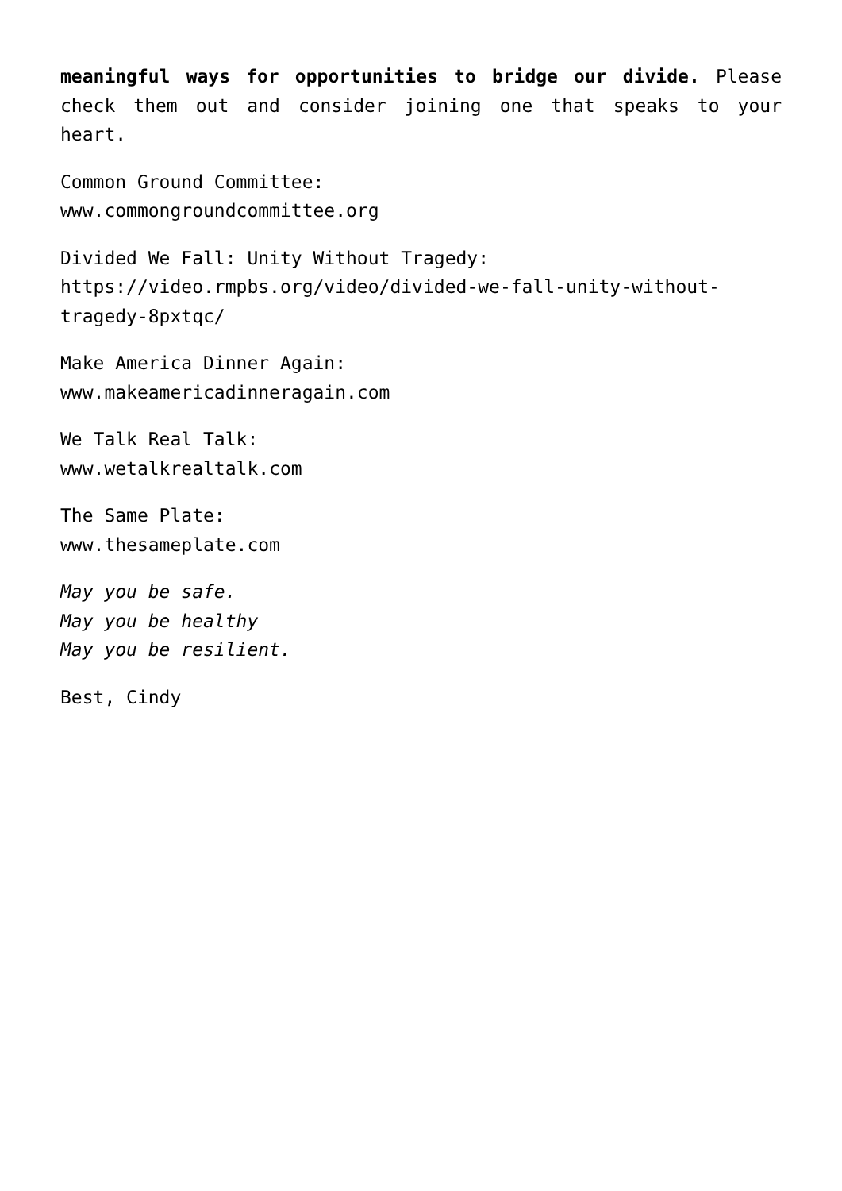meaningful ways for opportunities to bridge our divide. Please check them out and consider joining one that speaks to your heart.
Common Ground Committee:
www.commongroundcommittee.org
Divided We Fall: Unity Without Tragedy:
https://video.rmpbs.org/video/divided-we-fall-unity-without-tragedy-8pxtqc/
Make America Dinner Again:
www.makeamericadinneragain.com
We Talk Real Talk:
www.wetalkrealtalk.com
The Same Plate:
www.thesameplate.com
May you be safe.
May you be healthy
May you be resilient.
Best, Cindy